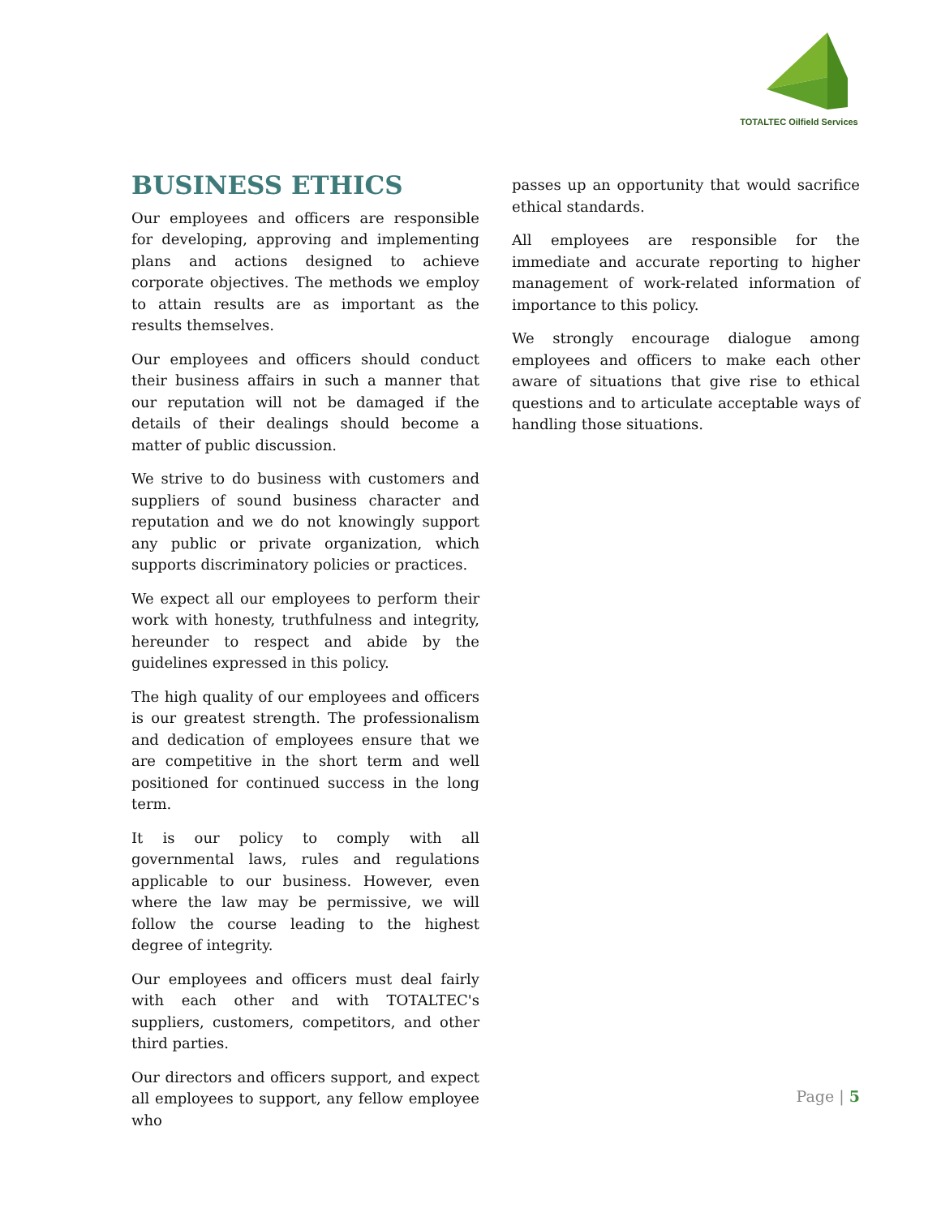TOTALTEC Oilfield Services
BUSINESS ETHICS
Our employees and officers are responsible for developing, approving and implementing plans and actions designed to achieve corporate objectives. The methods we employ to attain results are as important as the results themselves.
Our employees and officers should conduct their business affairs in such a manner that our reputation will not be damaged if the details of their dealings should become a matter of public discussion.
We strive to do business with customers and suppliers of sound business character and reputation and we do not knowingly support any public or private organization, which supports discriminatory policies or practices.
We expect all our employees to perform their work with honesty, truthfulness and integrity, hereunder to respect and abide by the guidelines expressed in this policy.
The high quality of our employees and officers is our greatest strength. The professionalism and dedication of employees ensure that we are competitive in the short term and well positioned for continued success in the long term.
It is our policy to comply with all governmental laws, rules and regulations applicable to our business. However, even where the law may be permissive, we will follow the course leading to the highest degree of integrity.
Our employees and officers must deal fairly with each other and with TOTALTEC's suppliers, customers, competitors, and other third parties.
Our directors and officers support, and expect all employees to support, any fellow employee who
passes up an opportunity that would sacrifice ethical standards.
All employees are responsible for the immediate and accurate reporting to higher management of work-related information of importance to this policy.
We strongly encourage dialogue among employees and officers to make each other aware of situations that give rise to ethical questions and to articulate acceptable ways of handling those situations.
Page | 5